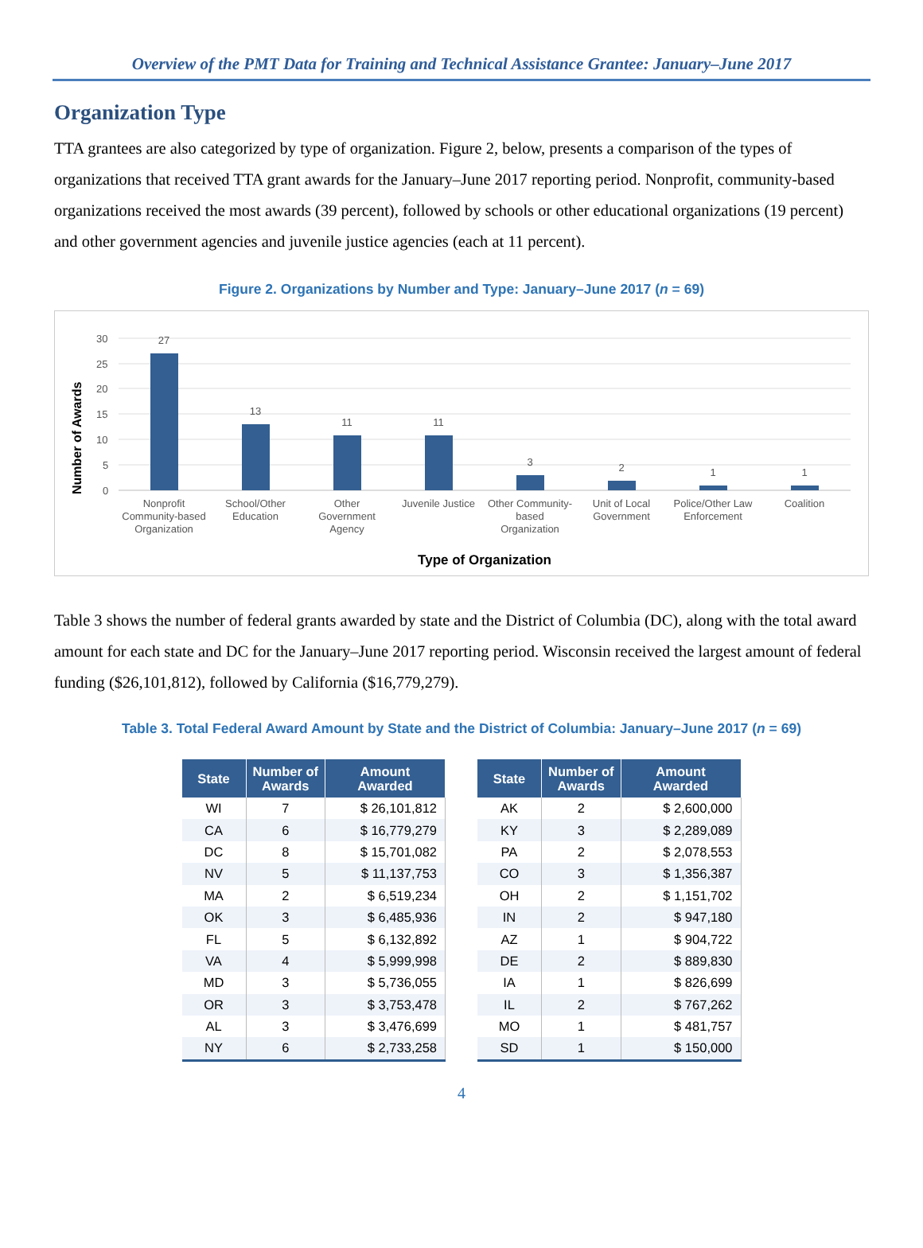Overview of the PMT Data for Training and Technical Assistance Grantee: January–June 2017
Organization Type
TTA grantees are also categorized by type of organization. Figure 2, below, presents a comparison of the types of organizations that received TTA grant awards for the January–June 2017 reporting period. Nonprofit, community-based organizations received the most awards (39 percent), followed by schools or other educational organizations (19 percent) and other government agencies and juvenile justice agencies (each at 11 percent).
Figure 2. Organizations by Number and Type: January–June 2017 (n = 69)
Number of Awards
30
25
20
15
10
5
0
27
13
11
11
3
2
1
1
Nonprofit
Community-based
Organization
School/Other
Education
Other
Government
Agency
Juvenile Justice
Other Community-
based
Organization
Unit of Local
Government
Police/Other Law
Enforcement
Coalition
Type of Organization
Table 3 shows the number of federal grants awarded by state and the District of Columbia (DC), along with the total award amount for each state and DC for the January–June 2017 reporting period. Wisconsin received the largest amount of federal funding ($26,101,812), followed by California ($16,779,279).
Table 3. Total Federal Award Amount by State and the District of Columbia: January–June 2017 (n = 69)
| State | Number of Awards | Amount Awarded |
| --- | --- | --- |
| WI | 7 | $ 26,101,812 |
| CA | 6 | $ 16,779,279 |
| DC | 8 | $ 15,701,082 |
| NV | 5 | $ 11,137,753 |
| MA | 2 | $ 6,519,234 |
| OK | 3 | $ 6,485,936 |
| FL | 5 | $ 6,132,892 |
| VA | 4 | $ 5,999,998 |
| MD | 3 | $ 5,736,055 |
| OR | 3 | $ 3,753,478 |
| AL | 3 | $ 3,476,699 |
| NY | 6 | $ 2,733,258 |
| State | Number of Awards | Amount Awarded |
| --- | --- | --- |
| AK | 2 | $ 2,600,000 |
| KY | 3 | $ 2,289,089 |
| PA | 2 | $ 2,078,553 |
| CO | 3 | $ 1,356,387 |
| OH | 2 | $ 1,151,702 |
| IN | 2 | $ 947,180 |
| AZ | 1 | $ 904,722 |
| DE | 2 | $ 889,830 |
| IA | 1 | $ 826,699 |
| IL | 2 | $ 767,262 |
| MO | 1 | $ 481,757 |
| SD | 1 | $ 150,000 |
4